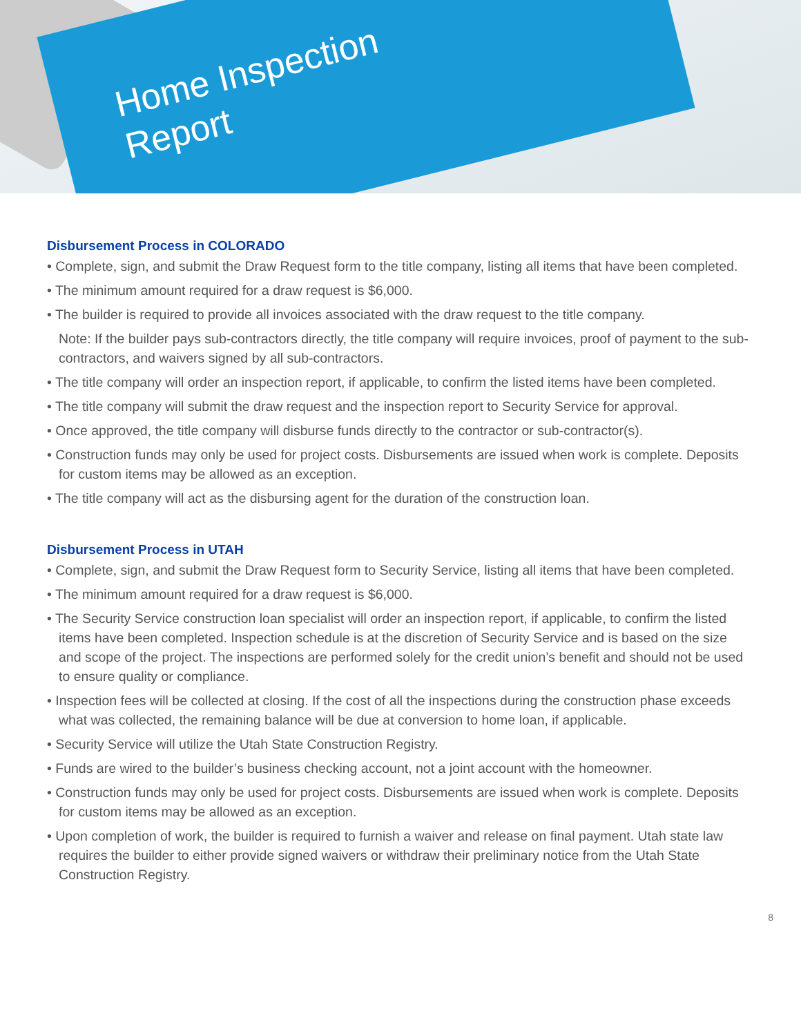Home Inspection
Report
Disbursement Process in COLORADO
• Complete, sign, and submit the Draw Request form to the title company, listing all items that have been completed.
• The minimum amount required for a draw request is $6,000.
• The builder is required to provide all invoices associated with the draw request to the title company.
Note: If the builder pays sub-contractors directly, the title company will require invoices, proof of payment to the sub-contractors, and waivers signed by all sub-contractors.
• The title company will order an inspection report, if applicable, to confirm the listed items have been completed.
• The title company will submit the draw request and the inspection report to Security Service for approval.
• Once approved, the title company will disburse funds directly to the contractor or sub-contractor(s).
• Construction funds may only be used for project costs. Disbursements are issued when work is complete. Deposits for custom items may be allowed as an exception.
• The title company will act as the disbursing agent for the duration of the construction loan.
Disbursement Process in UTAH
• Complete, sign, and submit the Draw Request form to Security Service, listing all items that have been completed.
• The minimum amount required for a draw request is $6,000.
• The Security Service construction loan specialist will order an inspection report, if applicable, to confirm the listed items have been completed. Inspection schedule is at the discretion of Security Service and is based on the size and scope of the project. The inspections are performed solely for the credit union’s benefit and should not be used to ensure quality or compliance.
• Inspection fees will be collected at closing. If the cost of all the inspections during the construction phase exceeds what was collected, the remaining balance will be due at conversion to home loan, if applicable.
• Security Service will utilize the Utah State Construction Registry.
• Funds are wired to the builder’s business checking account, not a joint account with the homeowner.
• Construction funds may only be used for project costs. Disbursements are issued when work is complete. Deposits for custom items may be allowed as an exception.
• Upon completion of work, the builder is required to furnish a waiver and release on final payment. Utah state law requires the builder to either provide signed waivers or withdraw their preliminary notice from the Utah State Construction Registry.
8